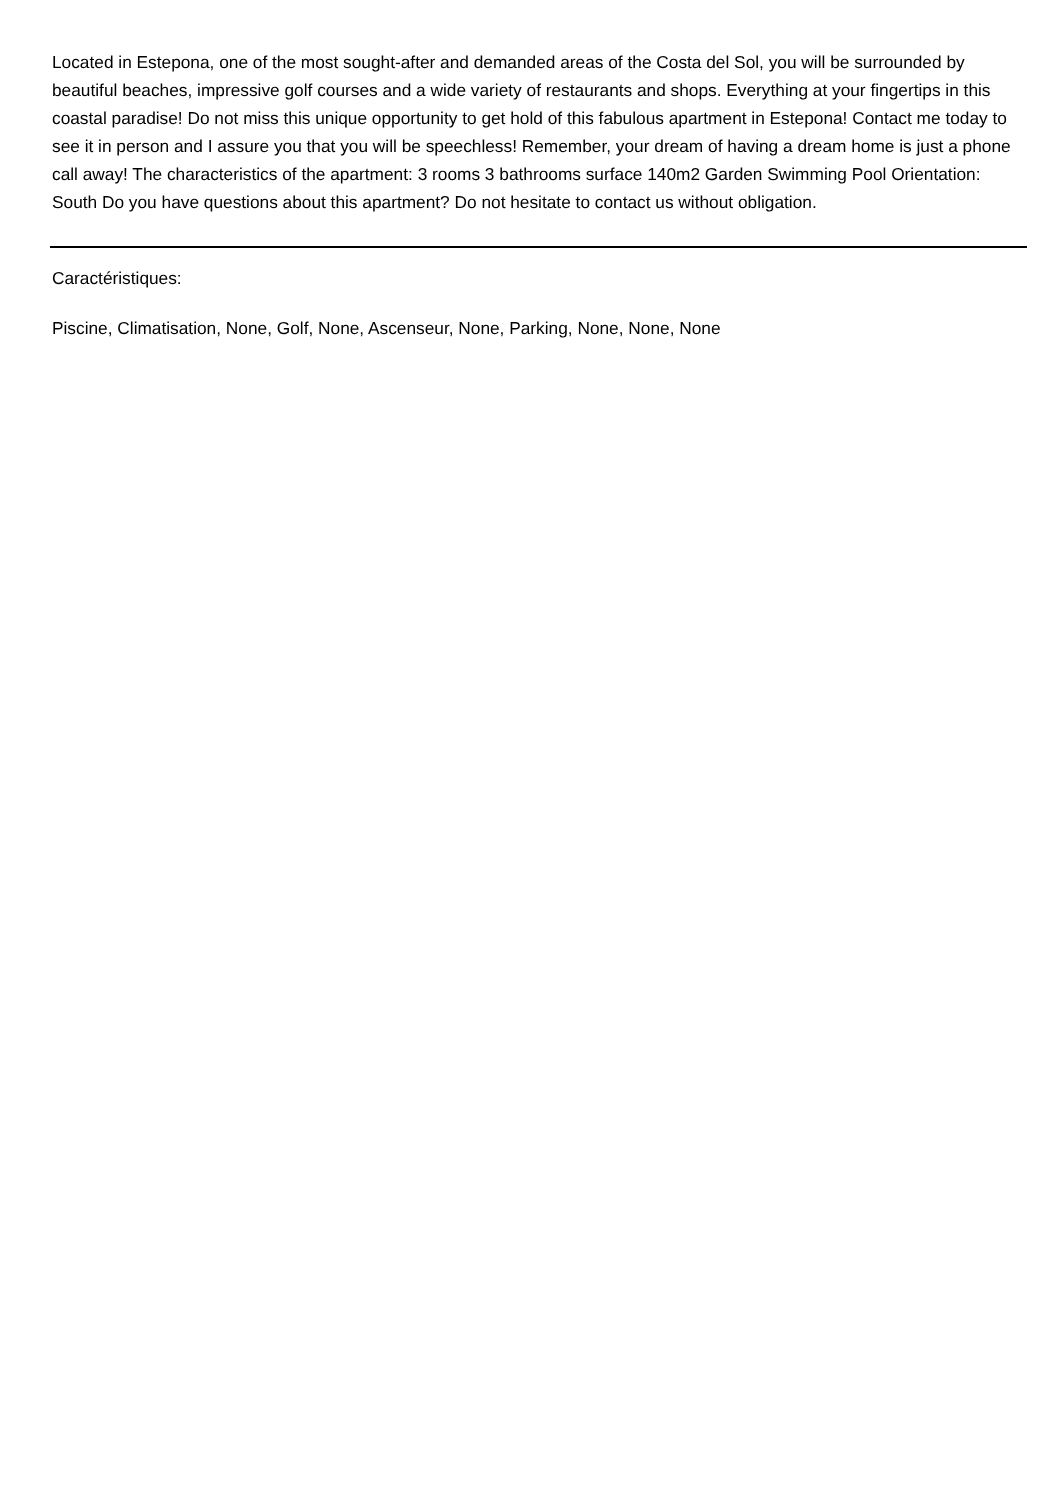Located in Estepona, one of the most sought-after and demanded areas of the Costa del Sol, you will be surrounded by beautiful beaches, impressive golf courses and a wide variety of restaurants and shops. Everything at your fingertips in this coastal paradise! Do not miss this unique opportunity to get hold of this fabulous apartment in Estepona! Contact me today to see it in person and I assure you that you will be speechless! Remember, your dream of having a dream home is just a phone call away! The characteristics of the apartment: 3 rooms 3 bathrooms surface 140m2 Garden Swimming Pool Orientation: South Do you have questions about this apartment? Do not hesitate to contact us without obligation.
Caractéristiques:
Piscine, Climatisation, None, Golf, None, Ascenseur, None, Parking, None, None, None